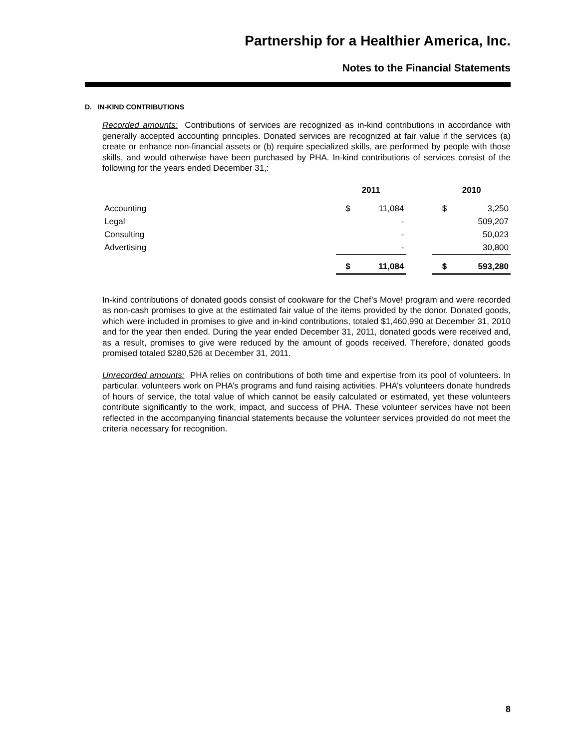Partnership for a Healthier America, Inc.
Notes to the Financial Statements
D. IN-KIND CONTRIBUTIONS
Recorded amounts: Contributions of services are recognized as in-kind contributions in accordance with generally accepted accounting principles. Donated services are recognized at fair value if the services (a) create or enhance non-financial assets or (b) require specialized skills, are performed by people with those skills, and would otherwise have been purchased by PHA. In-kind contributions of services consist of the following for the years ended December 31,:
| | 2011 | | | 2010 | |
| --- | --- | --- | --- | --- | --- |
| Accounting | $ | 11,084 | | $ | 3,250 |
| Legal | | - | | | 509,207 |
| Consulting | | - | | | 50,023 |
| Advertising | | - | | | 30,800 |
| | $ | 11,084 | | $ | 593,280 |
In-kind contributions of donated goods consist of cookware for the Chef’s Move! program and were recorded as non-cash promises to give at the estimated fair value of the items provided by the donor. Donated goods, which were included in promises to give and in-kind contributions, totaled $1,460,990 at December 31, 2010 and for the year then ended. During the year ended December 31, 2011, donated goods were received and, as a result, promises to give were reduced by the amount of goods received. Therefore, donated goods promised totaled $280,526 at December 31, 2011.
Unrecorded amounts: PHA relies on contributions of both time and expertise from its pool of volunteers. In particular, volunteers work on PHA’s programs and fund raising activities. PHA’s volunteers donate hundreds of hours of service, the total value of which cannot be easily calculated or estimated, yet these volunteers contribute significantly to the work, impact, and success of PHA. These volunteer services have not been reflected in the accompanying financial statements because the volunteer services provided do not meet the criteria necessary for recognition.
8